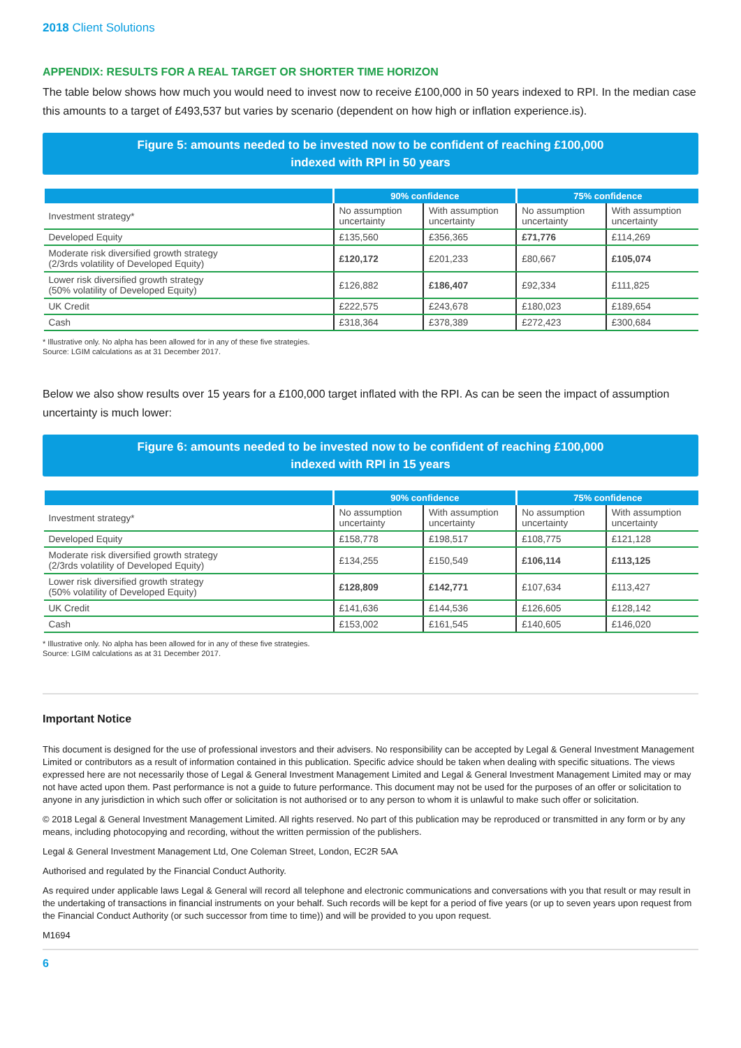2018 Client Solutions
APPENDIX: RESULTS FOR A REAL TARGET OR SHORTER TIME HORIZON
The table below shows how much you would need to invest now to receive £100,000 in 50 years indexed to RPI. In the median case this amounts to a target of £493,537 but varies by scenario (dependent on how high or inflation experience.is).
Figure 5: amounts needed to be invested now to be confident of reaching £100,000
indexed with RPI in 50 years
| | 90% confidence | | 75% confidence | |
| --- | --- | --- | --- | --- |
| Investment strategy* | No assumption uncertainty | With assumption uncertainty | No assumption uncertainty | With assumption uncertainty |
| Developed Equity | £135,560 | £356,365 | £71,776 | £114,269 |
| Moderate risk diversified growth strategy (2/3rds volatility of Developed Equity) | £120,172 | £201,233 | £80,667 | £105,074 |
| Lower risk diversified growth strategy (50% volatility of Developed Equity) | £126,882 | £186,407 | £92,334 | £111,825 |
| UK Credit | £222,575 | £243,678 | £180,023 | £189,654 |
| Cash | £318,364 | £378,389 | £272,423 | £300,684 |
* Illustrative only. No alpha has been allowed for in any of these five strategies.
Source: LGIM calculations as at 31 December 2017.
Below we also show results over 15 years for a £100,000 target inflated with the RPI. As can be seen the impact of assumption uncertainty is much lower:
Figure 6: amounts needed to be invested now to be confident of reaching £100,000
indexed with RPI in 15 years
| | 90% confidence | | 75% confidence | |
| --- | --- | --- | --- | --- |
| Investment strategy* | No assumption uncertainty | With assumption uncertainty | No assumption uncertainty | With assumption uncertainty |
| Developed Equity | £158,778 | £198,517 | £108,775 | £121,128 |
| Moderate risk diversified growth strategy (2/3rds volatility of Developed Equity) | £134,255 | £150,549 | £106,114 | £113,125 |
| Lower risk diversified growth strategy (50% volatility of Developed Equity) | £128,809 | £142,771 | £107,634 | £113,427 |
| UK Credit | £141,636 | £144,536 | £126,605 | £128,142 |
| Cash | £153,002 | £161,545 | £140,605 | £146,020 |
* Illustrative only. No alpha has been allowed for in any of these five strategies.
Source: LGIM calculations as at 31 December 2017.
Important Notice
This document is designed for the use of professional investors and their advisers. No responsibility can be accepted by Legal & General Investment Management Limited or contributors as a result of information contained in this publication. Specific advice should be taken when dealing with specific situations. The views expressed here are not necessarily those of Legal & General Investment Management Limited and Legal & General Investment Management Limited may or may not have acted upon them. Past performance is not a guide to future performance. This document may not be used for the purposes of an offer or solicitation to anyone in any jurisdiction in which such offer or solicitation is not authorised or to any person to whom it is unlawful to make such offer or solicitation.
© 2018 Legal & General Investment Management Limited. All rights reserved. No part of this publication may be reproduced or transmitted in any form or by any means, including photocopying and recording, without the written permission of the publishers.
Legal & General Investment Management Ltd, One Coleman Street, London, EC2R 5AA
Authorised and regulated by the Financial Conduct Authority.
As required under applicable laws Legal & General will record all telephone and electronic communications and conversations with you that result or may result in the undertaking of transactions in financial instruments on your behalf. Such records will be kept for a period of five years (or up to seven years upon request from the Financial Conduct Authority (or such successor from time to time)) and will be provided to you upon request.
M1694
6